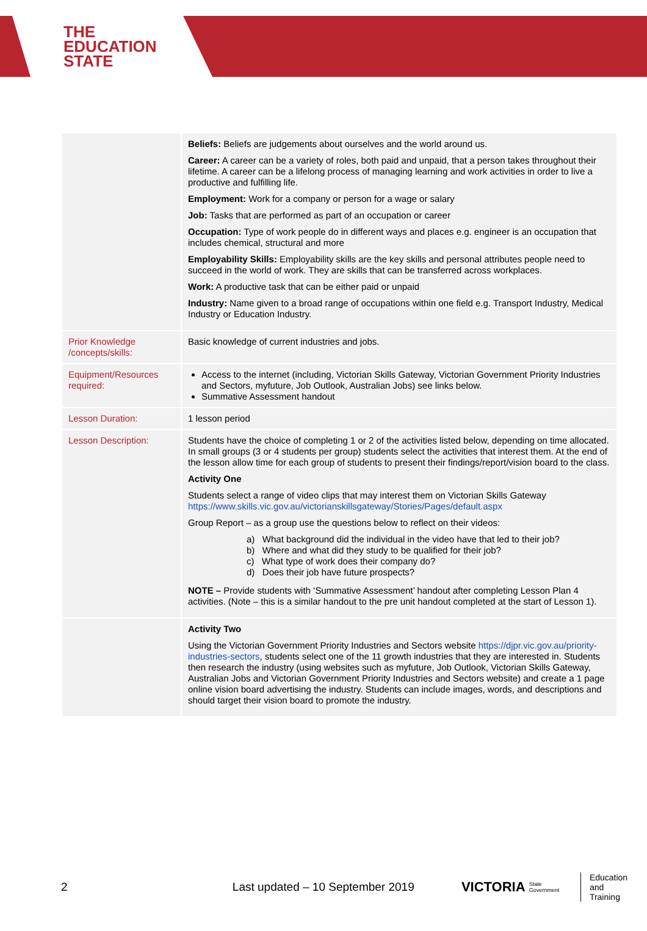THE
EDUCATION
STATE
| | Beliefs: Beliefs are judgements about ourselves and the world around us. Career: A career can be a variety of roles, both paid and unpaid, that a person takes throughout their lifetime. A career can be a lifelong process of managing learning and work activities in order to live a productive and fulfilling life. Employment: Work for a company or person for a wage or salary Job: Tasks that are performed as part of an occupation or career Occupation: Type of work people do in different ways and places e.g. engineer is an occupation that includes chemical, structural and more Employability Skills: Employability skills are the key skills and personal attributes people need to succeed in the world of work. They are skills that can be transferred across workplaces. Work: A productive task that can be either paid or unpaid Industry: Name given to a broad range of occupations within one field e.g. Transport Industry, Medical Industry or Education Industry. |
| Prior Knowledge /concepts/skills: | Basic knowledge of current industries and jobs. |
| Equipment/Resources required: | Access to the internet (including, Victorian Skills Gateway, Victorian Government Priority Industries and Sectors, myfuture, Job Outlook, Australian Jobs) see links below. Summative Assessment handout |
| Lesson Duration: | 1 lesson period |
| Lesson Description: | Students have the choice of completing 1 or 2 of the activities listed below, depending on time allocated. In small groups (3 or 4 students per group) students select the activities that interest them. At the end of the lesson allow time for each group of students to present their findings/report/vision board to the class. Activity One Students select a range of video clips that may interest them on Victorian Skills Gateway https://www.skills.vic.gov.au/victorianskillsgateway/Stories/Pages/default.aspx Group Report – as a group use the questions below to reflect on their videos: a) What background did the individual in the video have that led to their job? b) Where and what did they study to be qualified for their job? c) What type of work does their company do? d) Does their job have future prospects? NOTE – Provide students with ‘Summative Assessment’ handout after completing Lesson Plan 4 activities. (Note – this is a similar handout to the pre unit handout completed at the start of Lesson 1). |
| | Activity Two Using the Victorian Government Priority Industries and Sectors website https://djpr.vic.gov.au/priority-industries-sectors , students select one of the 11 growth industries that they are interested in. Students then research the industry (using websites such as myfuture, Job Outlook, Victorian Skills Gateway, Australian Jobs and Victorian Government Priority Industries and Sectors website) and create a 1 page online vision board advertising the industry. Students can include images, words, and descriptions and should target their vision board to promote the industry. |
2 Last updated – 10 September 2019 VICTORIA State Government Education
and Training